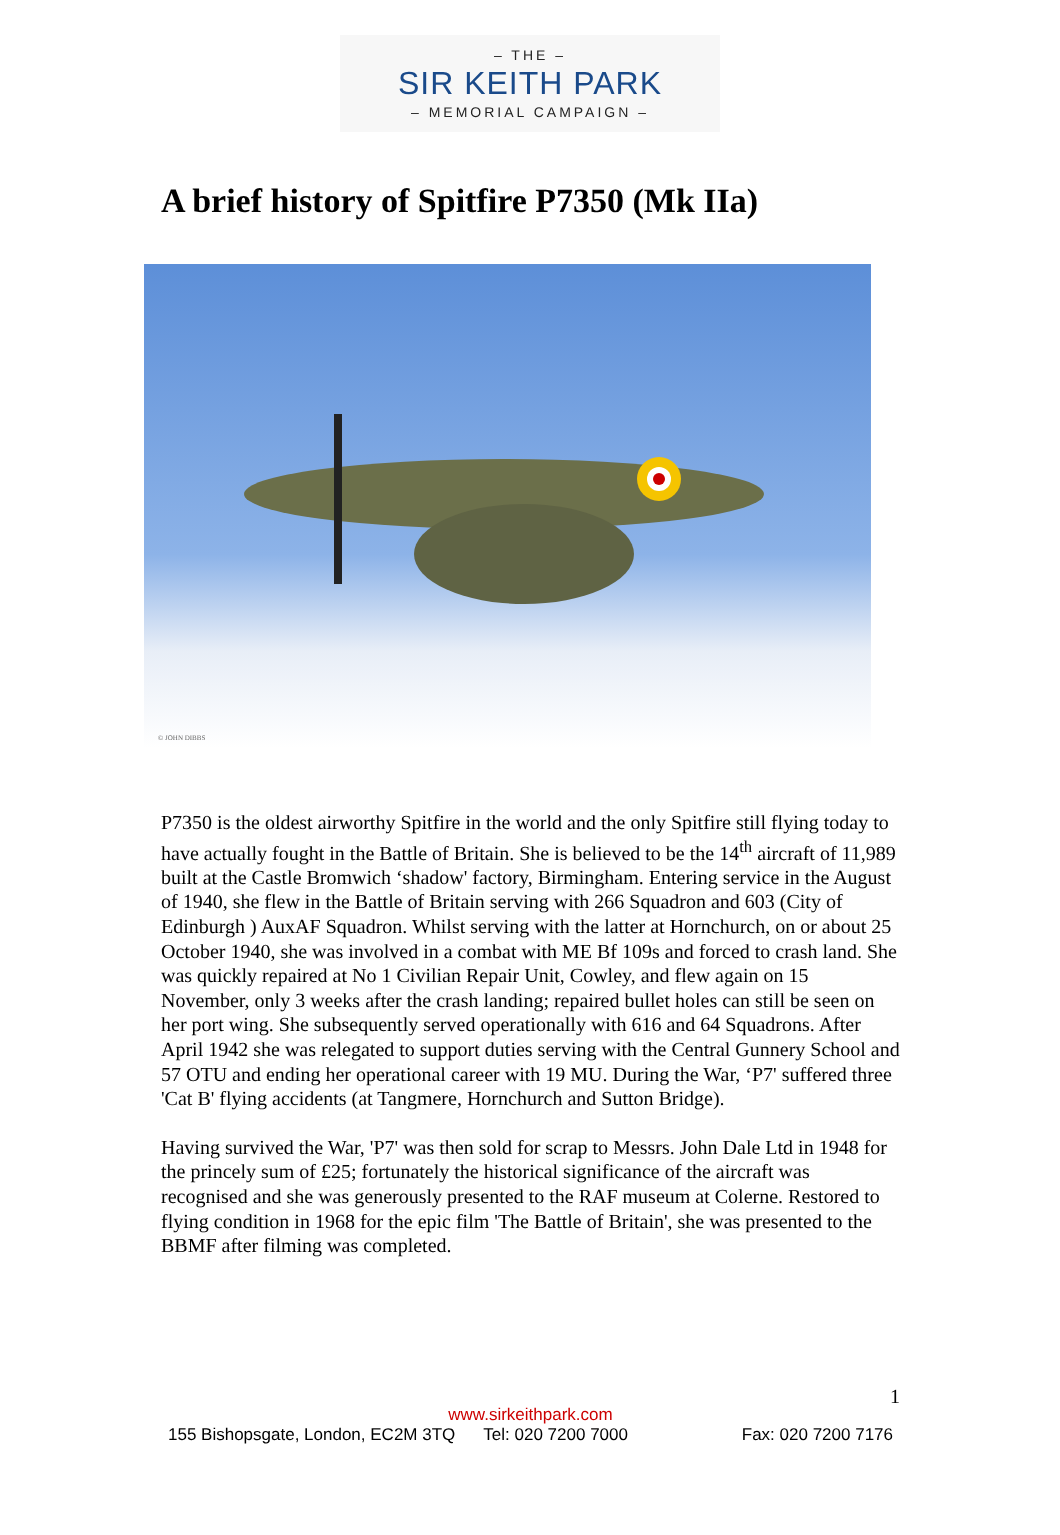– THE –
SIR KEITH PARK
– MEMORIAL CAMPAIGN –
A brief history of Spitfire P7350 (Mk IIa)
© JOHN DIBBS
P7350 is the oldest airworthy Spitfire in the world and the only Spitfire still flying today to have actually fought in the Battle of Britain. She is believed to be the 14<sup>th</sup> aircraft of 11,989 built at the Castle Bromwich ‘shadow' factory, Birmingham. Entering service in the August of 1940, she flew in the Battle of Britain serving with 266 Squadron and 603 (City of Edinburgh ) AuxAF Squadron. Whilst serving with the latter at Hornchurch, on or about 25 October 1940, she was involved in a combat with ME Bf 109s and forced to crash land. She was quickly repaired at No 1 Civilian Repair Unit, Cowley, and flew again on 15 November, only 3 weeks after the crash landing; repaired bullet holes can still be seen on her port wing. She subsequently served operationally with 616 and 64 Squadrons. After April 1942 she was relegated to support duties serving with the Central Gunnery School and 57 OTU and ending her operational career with 19 MU. During the War, ‘P7' suffered three 'Cat B' flying accidents (at Tangmere, Hornchurch and Sutton Bridge).
Having survived the War, 'P7' was then sold for scrap to Messrs. John Dale Ltd in 1948 for the princely sum of £25; fortunately the historical significance of the aircraft was recognised and she was generously presented to the RAF museum at Colerne. Restored to flying condition in 1968 for the epic film 'The Battle of Britain', she was presented to the BBMF after filming was completed.
1
www.sirkeithpark.com
155 Bishopsgate, London, EC2M 3TQ Tel: 020 7200 7000 Fax: 020 7200 7176